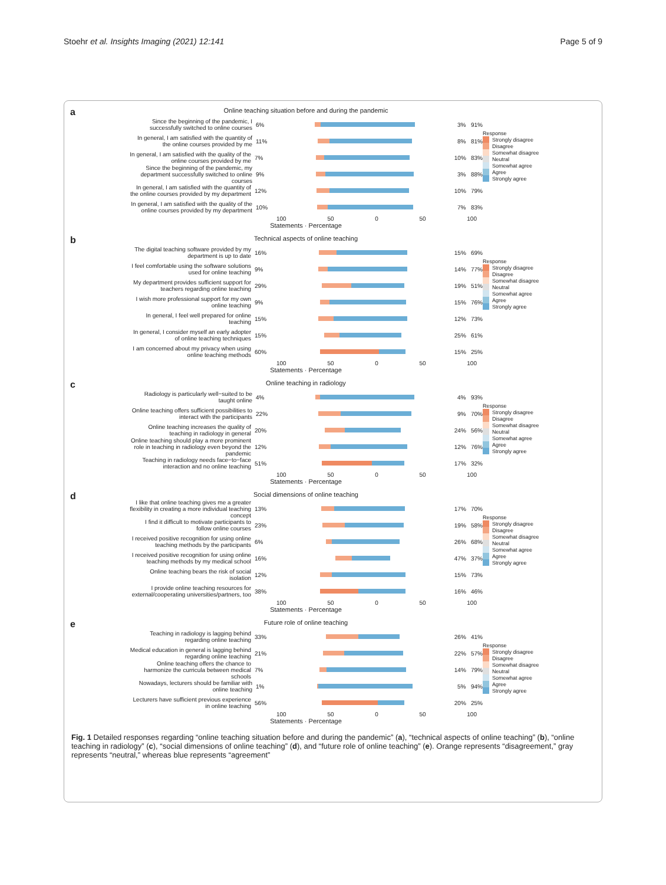Stoehr et al. Insights Imaging (2021) 12:141 Page 5 of 9
a
Online teaching situation before and during the pandemic
Since the beginning of the pandemic, I successfully switched to online courses
6% 3% 91%
In general, I am satisfied with the quantity of the online courses provided by me
11% 8% 81%
In general, I am satisfied with the quality of the online courses provided by me
7% 10% 83%
Since the beginning of the pandemic, my department successfully switched to online courses
9% 3% 88%
In general, I am satisfied with the quantity of the online courses provided by my department
12% 10% 79%
In general, I am satisfied with the quality of the online courses provided by my department
10% 7% 83%
100 50 0 50 100
Statements · Percentage
Response
Strongly disagree
Disagree
Somewhat disagree
Neutral
Somewhat agree
Agree
Strongly agree
b
Technical aspects of online teaching
The digital teaching software provided by my department is up to date
16% 15% 69%
I feel comfortable using the software solutions used for online teaching
9% 14% 77%
My department provides sufficient support for teachers regarding online teaching
29% 19% 51%
I wish more professional support for my own online teaching
9% 15% 76%
In general, I feel well prepared for online teaching
15% 12% 73%
In general, I consider myself an early adopter of online teaching techniques
15% 25% 61%
I am concerned about my privacy when using online teaching methods
60% 15% 25%
100 50 0 50 100
Statements · Percentage
Response
Strongly disagree
Disagree
Somewhat disagree
Neutral
Somewhat agree
Agree
Strongly agree
c
Online teaching in radiology
Radiology is particularly well−suited to be taught online
4% 4% 93%
Online teaching offers sufficient possibilities to interact with the participants
22% 9% 70%
Online teaching increases the quality of teaching in radiology in general
20% 24% 56%
Online teaching should play a more prominent role in teaching in radiology even beyond the pandemic
12% 12% 76%
Teaching in radiology needs face−to−face interaction and no online teaching
51% 17% 32%
100 50 0 50 100
Statements · Percentage
Response
Strongly disagree
Disagree
Somewhat disagree
Neutral
Somewhat agree
Agree
Strongly agree
d
Social dimensions of online teaching
I like that online teaching gives me a greater flexibility in creating a more individual teaching concept
13% 17% 70%
I find it difficult to motivate participants to follow online courses
23% 19% 58%
I received positive recognition for using online teaching methods by the participants
6% 26% 68%
I received positive recognition for using online teaching methods by my medical school
16% 47% 37%
Online teaching bears the risk of social isolation
12% 15% 73%
I provide online teaching resources for external/cooperating universities/partners, too
38% 16% 46%
100 50 0 50 100
Statements · Percentage
Response
Strongly disagree
Disagree
Somewhat disagree
Neutral
Somewhat agree
Agree
Strongly agree
e
Future role of online teaching
Teaching in radiology is lagging behind regarding online teaching
33% 26% 41%
Medical education in general is lagging behind regarding online teaching
21% 22% 57%
Online teaching offers the chance to harmonize the curricula between medical schools
7% 14% 79%
Nowadays, lecturers should be familiar with online teaching
1% 5% 94%
Lecturers have sufficient previous experience in online teaching
56% 20% 25%
100 50 0 50 100
Statements · Percentage
Response
Strongly disagree
Disagree
Somewhat disagree
Neutral
Somewhat agree
Agree
Strongly agree
Fig. 1 Detailed responses regarding “online teaching situation before and during the pandemic” (a), “technical aspects of online teaching” (b), “online teaching in radiology” (c), “social dimensions of online teaching” (d), and “future role of online teaching” (e). Orange represents “disagreement,” gray represents “neutral,” whereas blue represents “agreement”